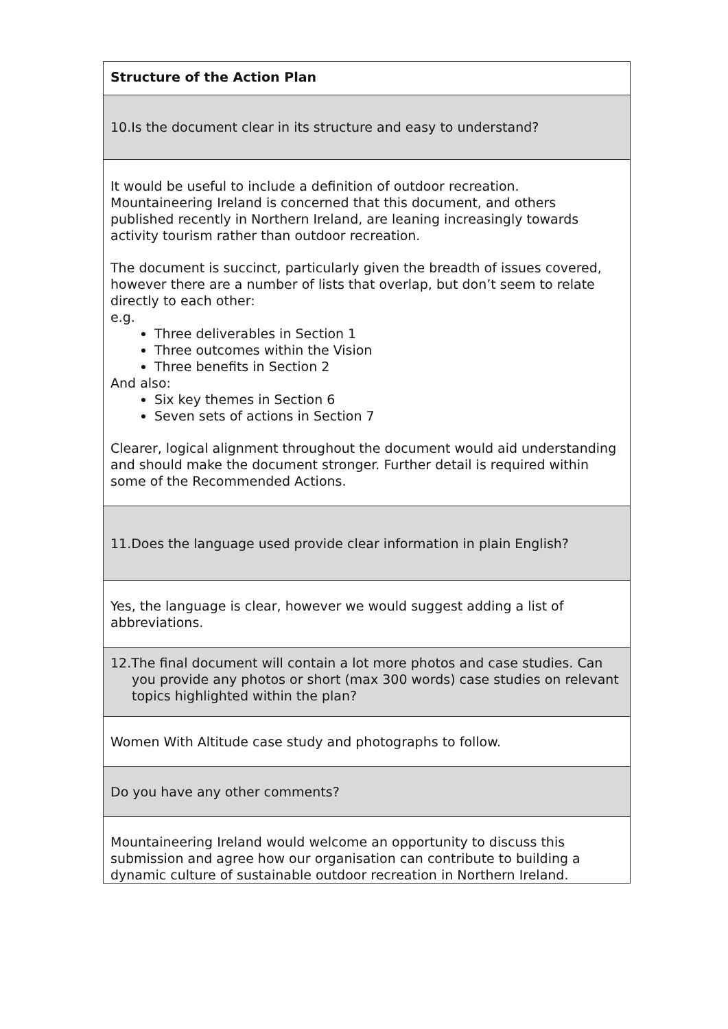| Structure of the Action Plan |
| 10.Is the document clear in its structure and easy to understand? |
| It would be useful to include a definition of outdoor recreation. Mountaineering Ireland is concerned that this document, and others published recently in Northern Ireland, are leaning increasingly towards activity tourism rather than outdoor recreation. The document is succinct, particularly given the breadth of issues covered, however there are a number of lists that overlap, but don’t seem to relate directly to each other: e.g. Three deliverables in Section 1 Three outcomes within the Vision Three benefits in Section 2 And also: Six key themes in Section 6 Seven sets of actions in Section 7 Clearer, logical alignment throughout the document would aid understanding and should make the document stronger. Further detail is required within some of the Recommended Actions. |
| 11.Does the language used provide clear information in plain English? |
| Yes, the language is clear, however we would suggest adding a list of abbreviations. |
| 12.The final document will contain a lot more photos and case studies. Can you provide any photos or short (max 300 words) case studies on relevant topics highlighted within the plan? |
| Women With Altitude case study and photographs to follow. |
| Do you have any other comments? |
| Mountaineering Ireland would welcome an opportunity to discuss this submission and agree how our organisation can contribute to building a dynamic culture of sustainable outdoor recreation in Northern Ireland. |